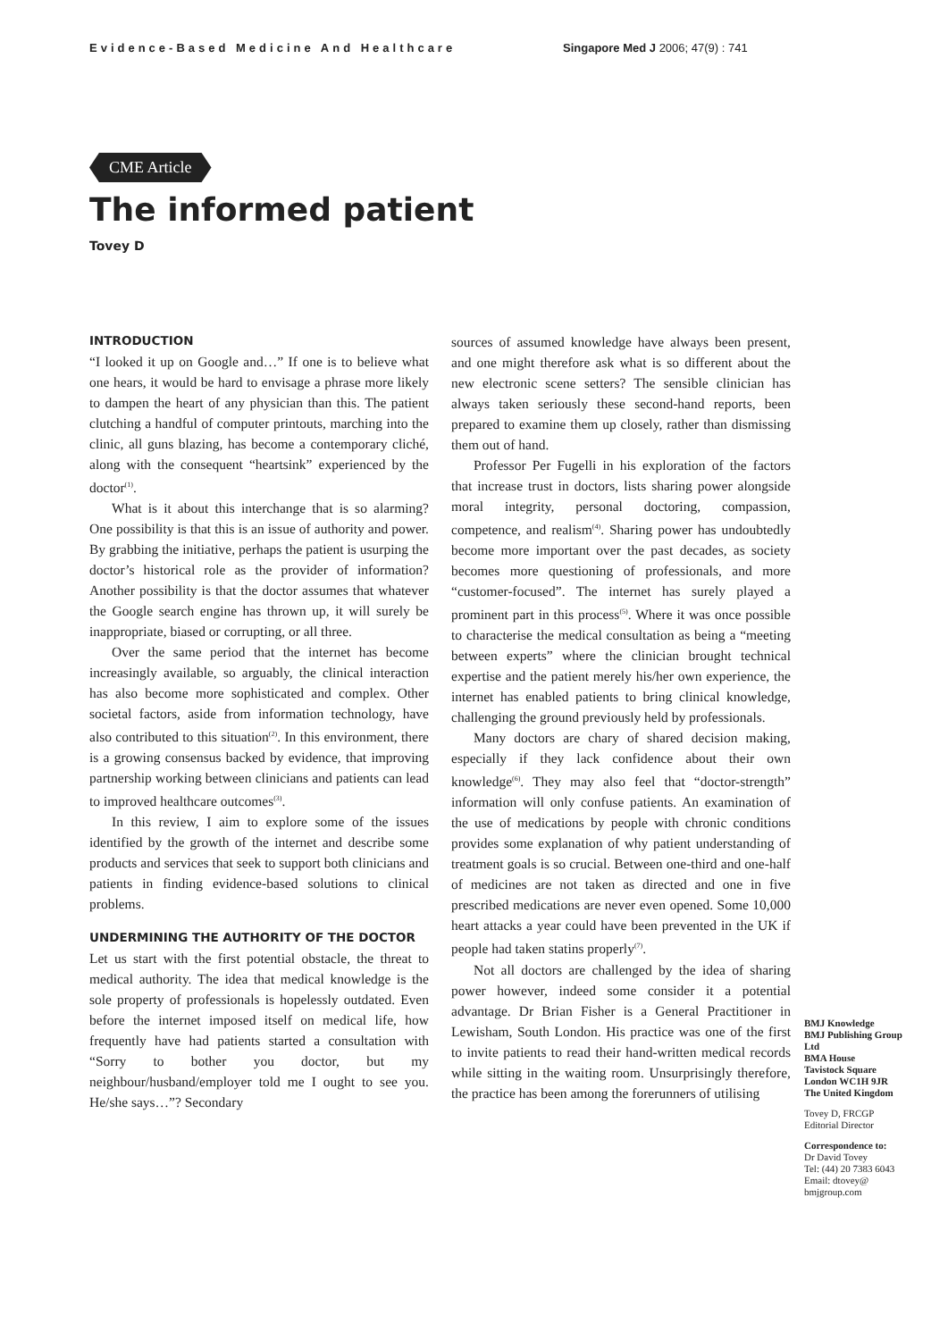Evidence-Based Medicine And Healthcare Singapore Med J 2006; 47(9) : 741
CME Article
The informed patient
Tovey D
INTRODUCTION
“I looked it up on Google and…” If one is to believe what one hears, it would be hard to envisage a phrase more likely to dampen the heart of any physician than this. The patient clutching a handful of computer printouts, marching into the clinic, all guns blazing, has become a contemporary cliché, along with the consequent “heartsink” experienced by the doctor<sup>(1)</sup>.
What is it about this interchange that is so alarming? One possibility is that this is an issue of authority and power. By grabbing the initiative, perhaps the patient is usurping the doctor’s historical role as the provider of information? Another possibility is that the doctor assumes that whatever the Google search engine has thrown up, it will surely be inappropriate, biased or corrupting, or all three.
Over the same period that the internet has become increasingly available, so arguably, the clinical interaction has also become more sophisticated and complex. Other societal factors, aside from information technology, have also contributed to this situation<sup>(2)</sup>. In this environment, there is a growing consensus backed by evidence, that improving partnership working between clinicians and patients can lead to improved healthcare outcomes<sup>(3)</sup>.
In this review, I aim to explore some of the issues identified by the growth of the internet and describe some products and services that seek to support both clinicians and patients in finding evidence-based solutions to clinical problems.
UNDERMINING THE AUTHORITY OF THE DOCTOR
Let us start with the first potential obstacle, the threat to medical authority. The idea that medical knowledge is the sole property of professionals is hopelessly outdated. Even before the internet imposed itself on medical life, how frequently have had patients started a consultation with “Sorry to bother you doctor, but my neighbour/husband/employer told me I ought to see you. He/she says…”? Secondary
sources of assumed knowledge have always been present, and one might therefore ask what is so different about the new electronic scene setters? The sensible clinician has always taken seriously these second-hand reports, been prepared to examine them up closely, rather than dismissing them out of hand.
Professor Per Fugelli in his exploration of the factors that increase trust in doctors, lists sharing power alongside moral integrity, personal doctoring, compassion, competence, and realism<sup>(4)</sup>. Sharing power has undoubtedly become more important over the past decades, as society becomes more questioning of professionals, and more “customer-focused”. The internet has surely played a prominent part in this process<sup>(5)</sup>. Where it was once possible to characterise the medical consultation as being a “meeting between experts” where the clinician brought technical expertise and the patient merely his/her own experience, the internet has enabled patients to bring clinical knowledge, challenging the ground previously held by professionals.
Many doctors are chary of shared decision making, especially if they lack confidence about their own knowledge<sup>(6)</sup>. They may also feel that “doctor-strength” information will only confuse patients. An examination of the use of medications by people with chronic conditions provides some explanation of why patient understanding of treatment goals is so crucial. Between one-third and one-half of medicines are not taken as directed and one in five prescribed medications are never even opened. Some 10,000 heart attacks a year could have been prevented in the UK if people had taken statins properly<sup>(7)</sup>.
Not all doctors are challenged by the idea of sharing power however, indeed some consider it a potential advantage. Dr Brian Fisher is a General Practitioner in Lewisham, South London. His practice was one of the first to invite patients to read their hand-written medical records while sitting in the waiting room. Unsurprisingly therefore, the practice has been among the forerunners of utilising
BMJ Knowledge
BMJ Publishing Group Ltd
BMA House
Tavistock Square
London WC1H 9JR
The United Kingdom
Tovey D, FRCGP
Editorial Director
Correspondence to:
Dr David Tovey
Tel: (44) 20 7383 6043
Email: dtovey@ bmjgroup.com